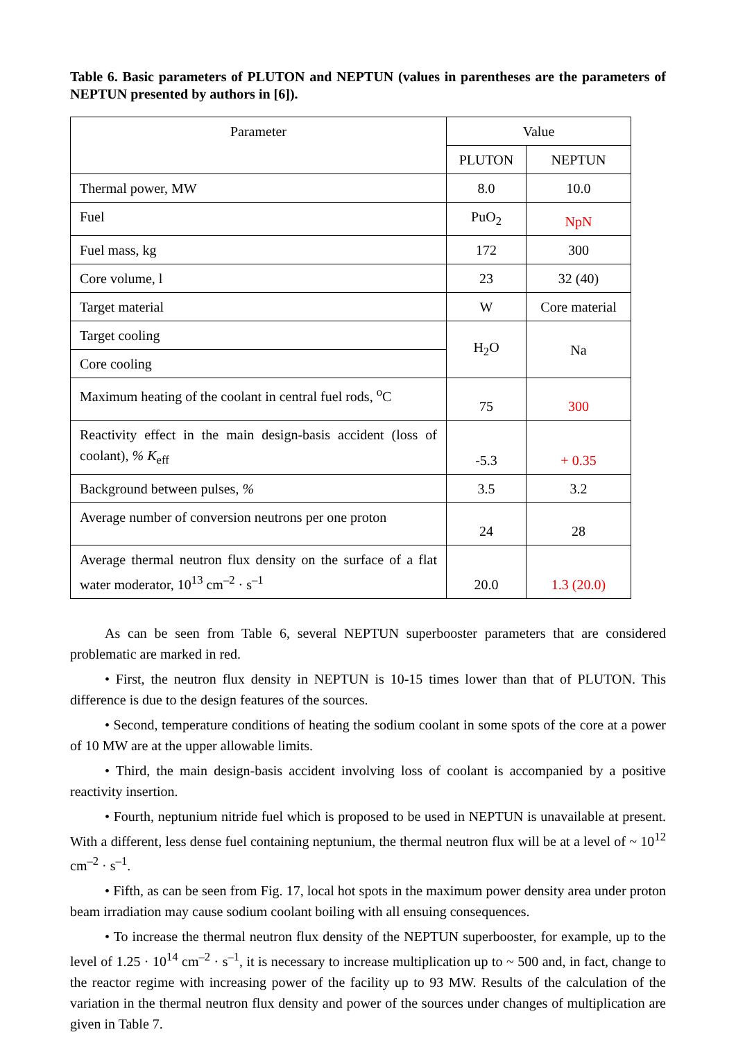Table 6. Basic parameters of PLUTON and NEPTUN (values in parentheses are the parameters of NEPTUN presented by authors in [6]).
| Parameter | Value | |
| --- | --- | --- |
| | PLUTON | NEPTUN |
| Thermal power, MW | 8.0 | 10.0 |
| Fuel | PuO<sub>2</sub> | NpN |
| Fuel mass, kg | 172 | 300 |
| Core volume, l | 23 | 32 (40) |
| Target material | W | Core material |
| Target cooling | H<sub>2</sub>O | Na |
| Core cooling | | |
| Maximum heating of the coolant in central fuel rods, <sup>o</sup>C | 75 | 300 |
| Reactivity effect in the main design-basis accident (loss of coolant), % K<sub>eff</sub> | -5.3 | + 0.35 |
| Background between pulses, % | 3.5 | 3.2 |
| Average number of conversion neutrons per one proton | 24 | 28 |
| Average thermal neutron flux density on the surface of a flat water moderator, 10<sup>13</sup> cm<sup>–2</sup> · s<sup>–1</sup> | 20.0 | 1.3 (20.0) |
As can be seen from Table 6, several NEPTUN superbooster parameters that are considered problematic are marked in red.
• First, the neutron flux density in NEPTUN is 10-15 times lower than that of PLUTON. This difference is due to the design features of the sources.
• Second, temperature conditions of heating the sodium coolant in some spots of the core at a power of 10 MW are at the upper allowable limits.
• Third, the main design-basis accident involving loss of coolant is accompanied by a positive reactivity insertion.
• Fourth, neptunium nitride fuel which is proposed to be used in NEPTUN is unavailable at present. With a different, less dense fuel containing neptunium, the thermal neutron flux will be at a level of ~ 10<sup>12</sup> cm<sup>–2</sup> · s<sup>–1</sup>.
• Fifth, as can be seen from Fig. 17, local hot spots in the maximum power density area under proton beam irradiation may cause sodium coolant boiling with all ensuing consequences.
• To increase the thermal neutron flux density of the NEPTUN superbooster, for example, up to the level of 1.25 · 10<sup>14</sup> cm<sup>–2</sup> · s<sup>–1</sup>, it is necessary to increase multiplication up to ~ 500 and, in fact, change to the reactor regime with increasing power of the facility up to 93 MW. Results of the calculation of the variation in the thermal neutron flux density and power of the sources under changes of multiplication are given in Table 7.